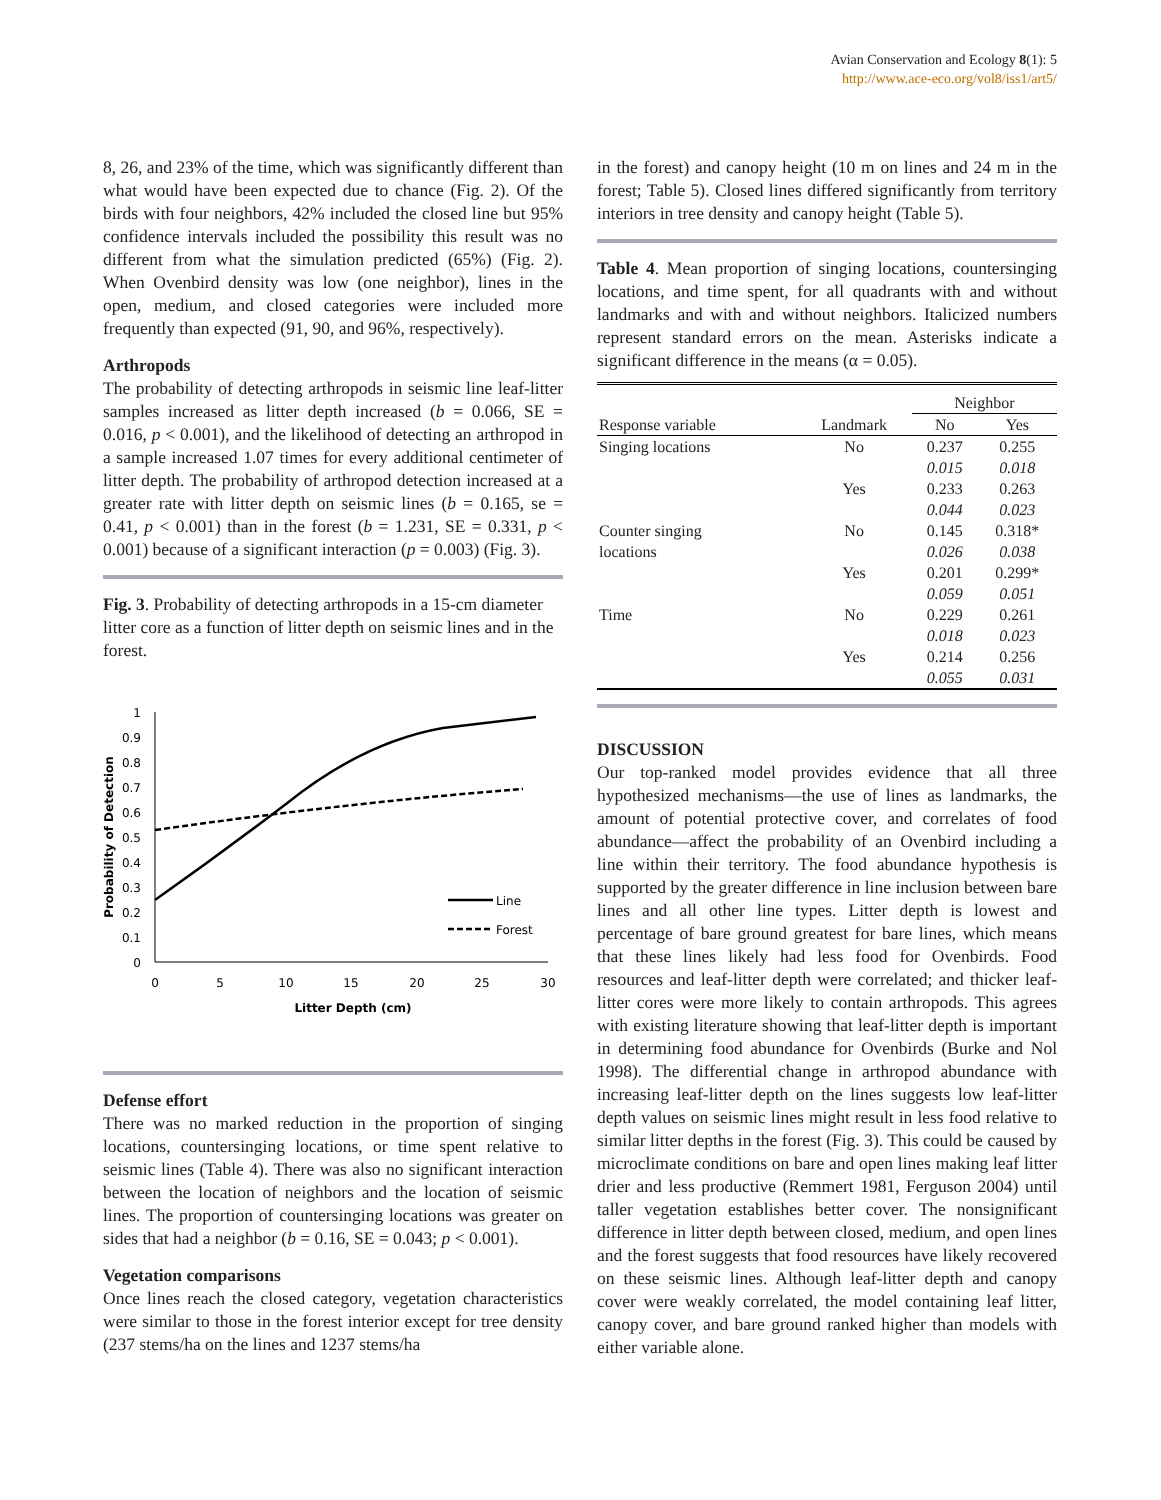Avian Conservation and Ecology 8(1): 5
http://www.ace-eco.org/vol8/iss1/art5/
8, 26, and 23% of the time, which was significantly different than what would have been expected due to chance (Fig. 2). Of the birds with four neighbors, 42% included the closed line but 95% confidence intervals included the possibility this result was no different from what the simulation predicted (65%) (Fig. 2). When Ovenbird density was low (one neighbor), lines in the open, medium, and closed categories were included more frequently than expected (91, 90, and 96%, respectively).
Arthropods
The probability of detecting arthropods in seismic line leaf-litter samples increased as litter depth increased (b = 0.066, SE = 0.016, p < 0.001), and the likelihood of detecting an arthropod in a sample increased 1.07 times for every additional centimeter of litter depth. The probability of arthropod detection increased at a greater rate with litter depth on seismic lines (b = 0.165, se = 0.41, p < 0.001) than in the forest (b = 1.231, SE = 0.331, p < 0.001) because of a significant interaction (p = 0.003) (Fig. 3).
Fig. 3. Probability of detecting arthropods in a 15-cm diameter litter core as a function of litter depth on seismic lines and in the forest.
1
0.9
0.8
0.7
0.6
0.5
0.4
0.3
0.2
0.1
0
0
5
10
15
20
25
30
Litter Depth (cm)
Probability of Detection
Line
Forest
Defense effort
There was no marked reduction in the proportion of singing locations, countersinging locations, or time spent relative to seismic lines (Table 4). There was also no significant interaction between the location of neighbors and the location of seismic lines. The proportion of countersinging locations was greater on sides that had a neighbor (b = 0.16, SE = 0.043; p < 0.001).
Vegetation comparisons
Once lines reach the closed category, vegetation characteristics were similar to those in the forest interior except for tree density (237 stems/ha on the lines and 1237 stems/ha
in the forest) and canopy height (10 m on lines and 24 m in the forest; Table 5). Closed lines differed significantly from territory interiors in tree density and canopy height (Table 5).
Table 4. Mean proportion of singing locations, countersinging locations, and time spent, for all quadrants with and without landmarks and with and without neighbors. Italicized numbers represent standard errors on the mean. Asterisks indicate a significant difference in the means (α = 0.05).
| | | Neighbor | |
| --- | --- | --- | --- |
| Response variable | Landmark | No | Yes |
| Singing locations | No | 0.237 | 0.255 |
| | | 0.015 | 0.018 |
| | Yes | 0.233 | 0.263 |
| | | 0.044 | 0.023 |
| Counter singing | No | 0.145 | 0.318* |
| locations | | 0.026 | 0.038 |
| | Yes | 0.201 | 0.299* |
| | | 0.059 | 0.051 |
| Time | No | 0.229 | 0.261 |
| | | 0.018 | 0.023 |
| | Yes | 0.214 | 0.256 |
| | | 0.055 | 0.031 |
DISCUSSION
Our top-ranked model provides evidence that all three hypothesized mechanisms—the use of lines as landmarks, the amount of potential protective cover, and correlates of food abundance—affect the probability of an Ovenbird including a line within their territory. The food abundance hypothesis is supported by the greater difference in line inclusion between bare lines and all other line types. Litter depth is lowest and percentage of bare ground greatest for bare lines, which means that these lines likely had less food for Ovenbirds. Food resources and leaf-litter depth were correlated; and thicker leaf-litter cores were more likely to contain arthropods. This agrees with existing literature showing that leaf-litter depth is important in determining food abundance for Ovenbirds (Burke and Nol 1998). The differential change in arthropod abundance with increasing leaf-litter depth on the lines suggests low leaf-litter depth values on seismic lines might result in less food relative to similar litter depths in the forest (Fig. 3). This could be caused by microclimate conditions on bare and open lines making leaf litter drier and less productive (Remmert 1981, Ferguson 2004) until taller vegetation establishes better cover. The nonsignificant difference in litter depth between closed, medium, and open lines and the forest suggests that food resources have likely recovered on these seismic lines. Although leaf-litter depth and canopy cover were weakly correlated, the model containing leaf litter, canopy cover, and bare ground ranked higher than models with either variable alone.